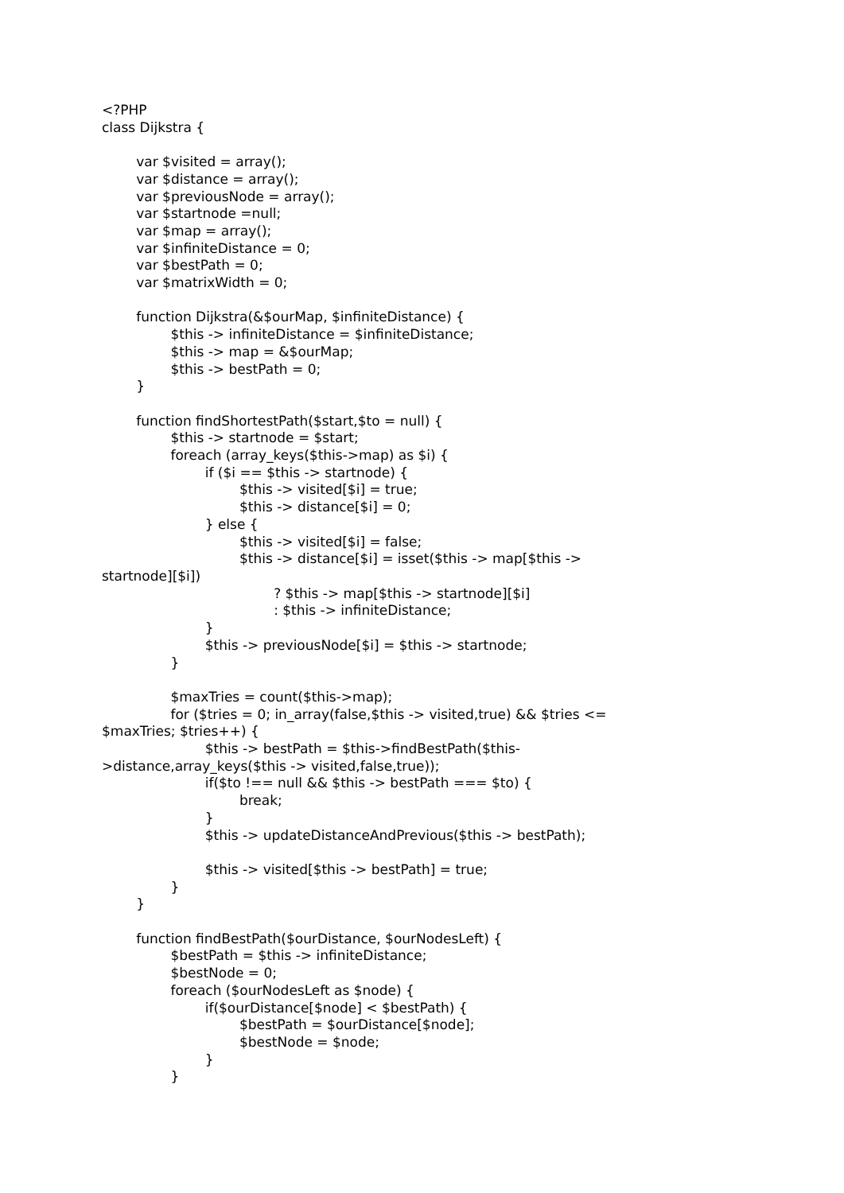<?PHP
class Dijkstra {
var $visited = array();
var $distance = array();
var $previousNode = array();
var $startnode =null;
var $map = array();
var $infiniteDistance = 0;
var $bestPath = 0;
var $matrixWidth = 0;
function Dijkstra(&$ourMap, $infiniteDistance) {
$this -> infiniteDistance = $infiniteDistance;
$this -> map = &$ourMap;
$this -> bestPath = 0;
}
function findShortestPath($start,$to = null) {
$this -> startnode = $start;
foreach (array_keys($this->map) as $i) {
if ($i == $this -> startnode) {
$this -> visited[$i] = true;
$this -> distance[$i] = 0;
} else {
$this -> visited[$i] = false;
$this -> distance[$i] = isset($this -> map[$this ->
startnode][$i])
? $this -> map[$this -> startnode][$i]
: $this -> infiniteDistance;
}
$this -> previousNode[$i] = $this -> startnode;
}
$maxTries = count($this->map);
for ($tries = 0; in_array(false,$this -> visited,true) && $tries <=
$maxTries; $tries++) {
$this -> bestPath = $this->findBestPath($this-
>distance,array_keys($this -> visited,false,true));
if($to !== null && $this -> bestPath === $to) {
break;
}
$this -> updateDistanceAndPrevious($this -> bestPath);
$this -> visited[$this -> bestPath] = true;
}
}
function findBestPath($ourDistance, $ourNodesLeft) {
$bestPath = $this -> infiniteDistance;
$bestNode = 0;
foreach ($ourNodesLeft as $node) {
if($ourDistance[$node] < $bestPath) {
$bestPath = $ourDistance[$node];
$bestNode = $node;
}
}